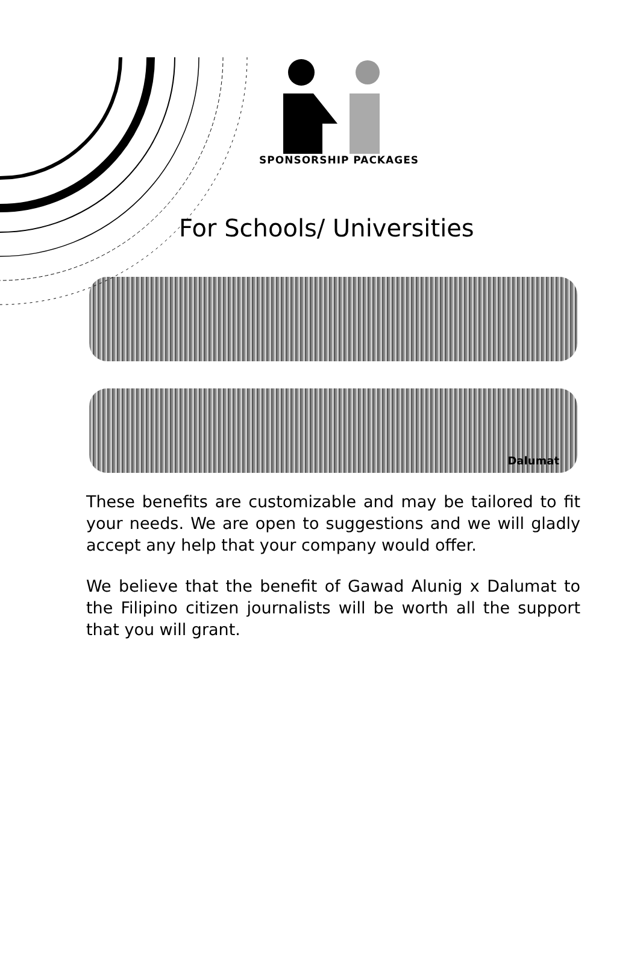SPONSORSHIP PACKAGES
For Schools/ Universities
Dalumat
These benefits are customizable and may be tailored to fit your needs. We are open to suggestions and we will gladly accept any help that your company would offer.
We believe that the benefit of Gawad Alunig x Dalumat to the Filipino citizen journalists will be worth all the support that you will grant.